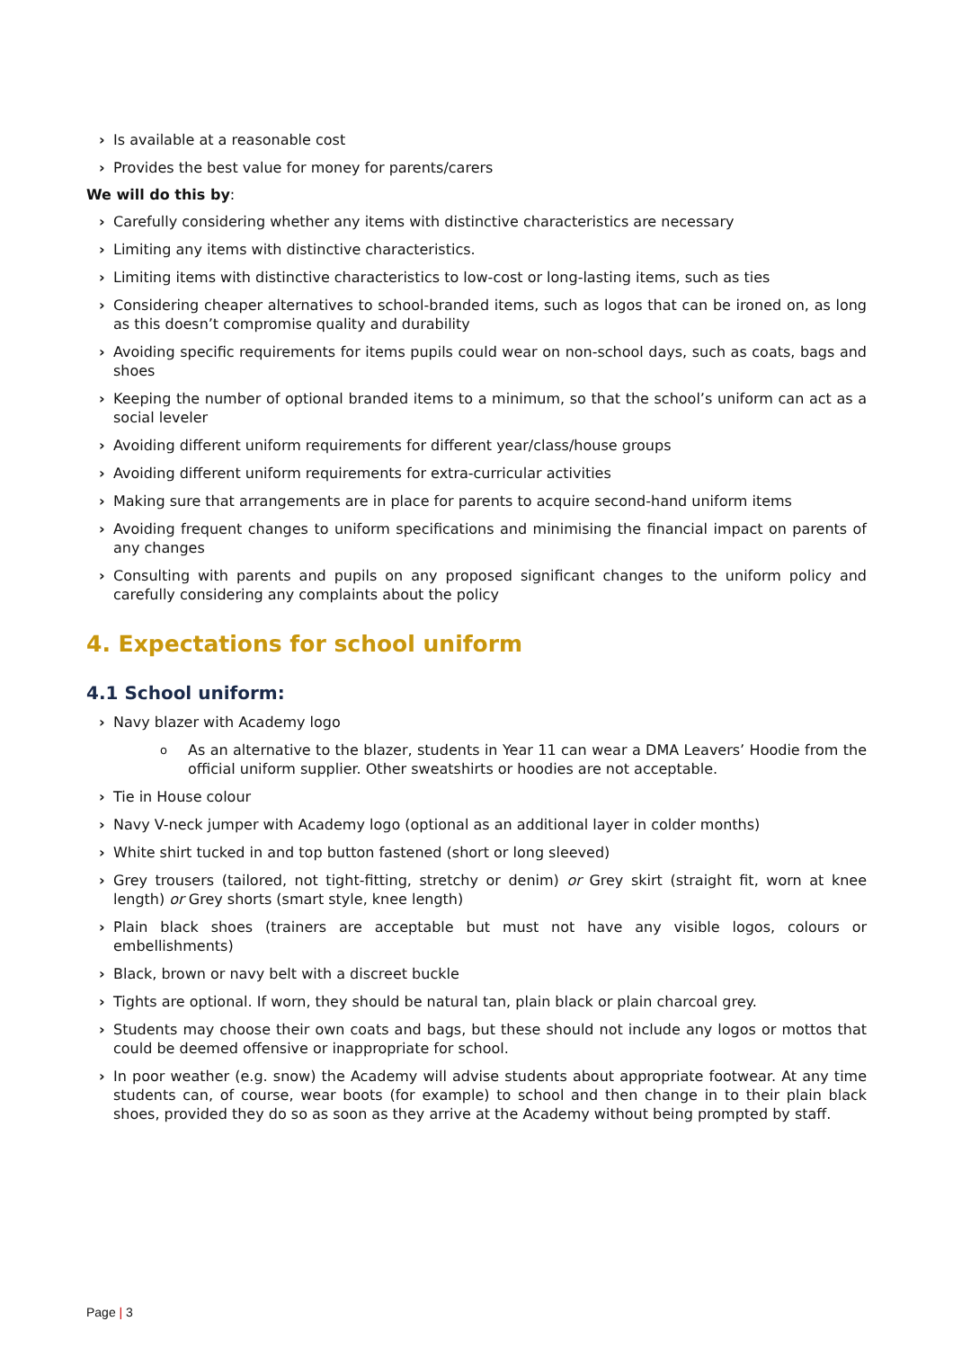› Is available at a reasonable cost
› Provides the best value for money for parents/carers
We will do this by:
› Carefully considering whether any items with distinctive characteristics are necessary
› Limiting any items with distinctive characteristics.
› Limiting items with distinctive characteristics to low-cost or long-lasting items, such as ties
› Considering cheaper alternatives to school-branded items, such as logos that can be ironed on, as long as this doesn’t compromise quality and durability
› Avoiding specific requirements for items pupils could wear on non-school days, such as coats, bags and shoes
› Keeping the number of optional branded items to a minimum, so that the school’s uniform can act as a social leveler
› Avoiding different uniform requirements for different year/class/house groups
› Avoiding different uniform requirements for extra-curricular activities
› Making sure that arrangements are in place for parents to acquire second-hand uniform items
› Avoiding frequent changes to uniform specifications and minimising the financial impact on parents of any changes
› Consulting with parents and pupils on any proposed significant changes to the uniform policy and carefully considering any complaints about the policy
4. Expectations for school uniform
4.1 School uniform:
› Navy blazer with Academy logo
o As an alternative to the blazer, students in Year 11 can wear a DMA Leavers’ Hoodie from the official uniform supplier. Other sweatshirts or hoodies are not acceptable.
› Tie in House colour
› Navy V-neck jumper with Academy logo (optional as an additional layer in colder months)
› White shirt tucked in and top button fastened (short or long sleeved)
› Grey trousers (tailored, not tight-fitting, stretchy or denim) or Grey skirt (straight fit, worn at knee length) or Grey shorts (smart style, knee length)
› Plain black shoes (trainers are acceptable but must not have any visible logos, colours or embellishments)
› Black, brown or navy belt with a discreet buckle
› Tights are optional. If worn, they should be natural tan, plain black or plain charcoal grey.
› Students may choose their own coats and bags, but these should not include any logos or mottos that could be deemed offensive or inappropriate for school.
› In poor weather (e.g. snow) the Academy will advise students about appropriate footwear. At any time students can, of course, wear boots (for example) to school and then change in to their plain black shoes, provided they do so as soon as they arrive at the Academy without being prompted by staff.
Page | 3